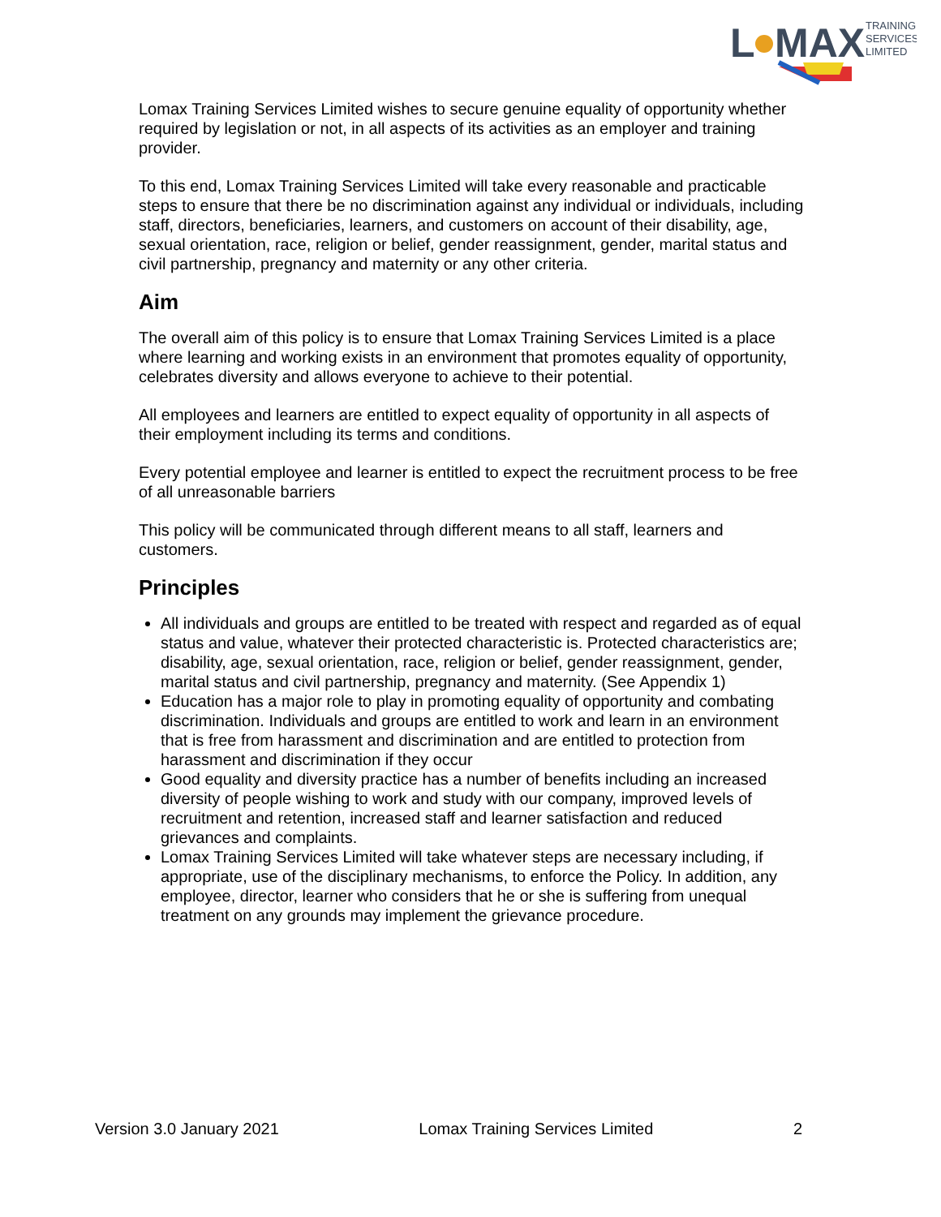L
MAX
TRAINING
SERVICES
LIMITED
Lomax Training Services Limited wishes to secure genuine equality of opportunity whether required by legislation or not, in all aspects of its activities as an employer and training provider.
To this end, Lomax Training Services Limited will take every reasonable and practicable steps to ensure that there be no discrimination against any individual or individuals, including staff, directors, beneficiaries, learners, and customers on account of their disability, age, sexual orientation, race, religion or belief, gender reassignment, gender, marital status and civil partnership, pregnancy and maternity or any other criteria.
Aim
The overall aim of this policy is to ensure that Lomax Training Services Limited is a place where learning and working exists in an environment that promotes equality of opportunity, celebrates diversity and allows everyone to achieve to their potential.
All employees and learners are entitled to expect equality of opportunity in all aspects of their employment including its terms and conditions.
Every potential employee and learner is entitled to expect the recruitment process to be free of all unreasonable barriers
This policy will be communicated through different means to all staff, learners and customers.
Principles
All individuals and groups are entitled to be treated with respect and regarded as of equal status and value, whatever their protected characteristic is. Protected characteristics are; disability, age, sexual orientation, race, religion or belief, gender reassignment, gender, marital status and civil partnership, pregnancy and maternity. (See Appendix 1)
Education has a major role to play in promoting equality of opportunity and combating discrimination. Individuals and groups are entitled to work and learn in an environment that is free from harassment and discrimination and are entitled to protection from harassment and discrimination if they occur
Good equality and diversity practice has a number of benefits including an increased diversity of people wishing to work and study with our company, improved levels of recruitment and retention, increased staff and learner satisfaction and reduced grievances and complaints.
Lomax Training Services Limited will take whatever steps are necessary including, if appropriate, use of the disciplinary mechanisms, to enforce the Policy. In addition, any employee, director, learner who considers that he or she is suffering from unequal treatment on any grounds may implement the grievance procedure.
Version 3.0 January 2021 Lomax Training Services Limited 2